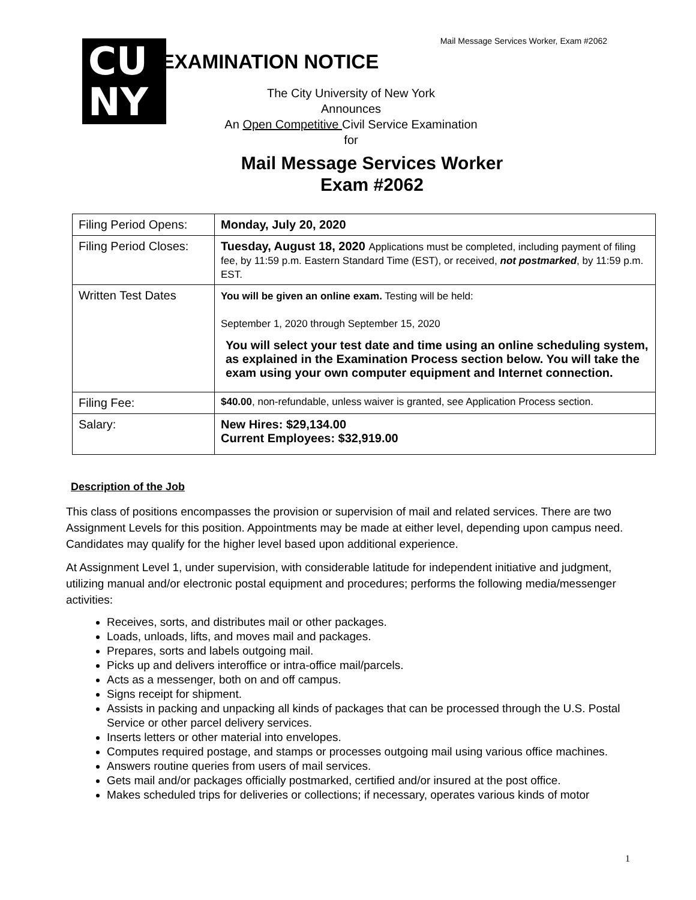Mail Message Services Worker, Exam #2062
CU
NY
EXAMINATION NOTICE
The City University of New York
Announces
An Open Competitive Civil Service Examination
for
Mail Message Services Worker
Exam #2062
| Filing Period Opens: | Monday, July 20, 2020 |
| Filing Period Closes: | Tuesday, August 18, 2020 Applications must be completed, including payment of filing fee, by 11:59 p.m. Eastern Standard Time (EST), or received, not postmarked , by 11:59 p.m. EST. |
| Written Test Dates | You will be given an online exam. Testing will be held: September 1, 2020 through September 15, 2020 You will select your test date and time using an online scheduling system, as explained in the Examination Process section below. You will take the exam using your own computer equipment and Internet connection. |
| Filing Fee: | $40.00 , non-refundable, unless waiver is granted, see Application Process section. |
| Salary: | New Hires: $29,134.00 Current Employees: $32,919.00 |
Description of the Job
This class of positions encompasses the provision or supervision of mail and related services. There are two Assignment Levels for this position. Appointments may be made at either level, depending upon campus need. Candidates may qualify for the higher level based upon additional experience.
At Assignment Level 1, under supervision, with considerable latitude for independent initiative and judgment, utilizing manual and/or electronic postal equipment and procedures; performs the following media/messenger activities:
Receives, sorts, and distributes mail or other packages.
Loads, unloads, lifts, and moves mail and packages.
Prepares, sorts and labels outgoing mail.
Picks up and delivers interoffice or intra-office mail/parcels.
Acts as a messenger, both on and off campus.
Signs receipt for shipment.
Assists in packing and unpacking all kinds of packages that can be processed through the U.S. Postal Service or other parcel delivery services.
Inserts letters or other material into envelopes.
Computes required postage, and stamps or processes outgoing mail using various office machines.
Answers routine queries from users of mail services.
Gets mail and/or packages officially postmarked, certified and/or insured at the post office.
Makes scheduled trips for deliveries or collections; if necessary, operates various kinds of motor
1